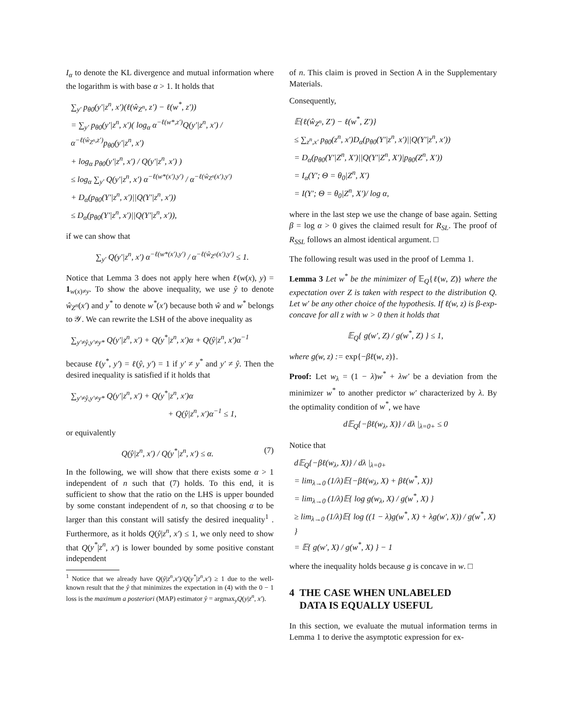I<sub>α</sub> to denote the KL divergence and mutual information where the logarithm is with base α > 1. It holds that
∑<sub>y′</sub> p<sub>θ0</sub>(y′|z<sup>n</sup>, x′)(ℓ(ŵ<sub>Z<sup>n</sup></sub>, z′) − ℓ(w<sup>*</sup>, z′))
= ∑<sub>y′</sub> p<sub>θ0</sub>(y′|z<sup>n</sup>, x′)( log<sub>α</sub> α<sup>−ℓ(w*,z′)</sup>Q(y′|z<sup>n</sup>, x′) / α<sup>−ℓ(ŵ<sub>Z<sup>n</sup></sub>,z′)</sup>p<sub>θ0</sub>(y′|z<sup>n</sup>, x′)
+ log<sub>α</sub> p<sub>θ0</sub>(y′|z<sup>n</sup>, x′) / Q(y′|z<sup>n</sup>, x′) )
≤ log<sub>α</sub> ∑<sub>y′</sub> Q(y′|z<sup>n</sup>, x′) α<sup>−ℓ(w*(x′),y′)</sup> / α<sup>−ℓ(ŵ<sub>Z<sup>n</sup></sub>(x′),y′)</sup>
+ D<sub>α</sub>(p<sub>θ0</sub>(Y′|z<sup>n</sup>, x′)||Q(Y′|z<sup>n</sup>, x′))
≤ D<sub>α</sub>(p<sub>θ0</sub>(Y′|z<sup>n</sup>, x′)||Q(Y′|z<sup>n</sup>, x′)),
if we can show that
∑<sub>y′</sub> Q(y′|z<sup>n</sup>, x′) α<sup>−ℓ(w*(x′),y′)</sup> / α<sup>−ℓ(ŵ<sub>Z<sup>n</sup></sub>(x′),y′)</sup> ≤ 1.
Notice that Lemma 3 does not apply here when ℓ(w(x), y) = 1<sub>w(x)≠y</sub>. To show the above inequality, we use ŷ to denote ŵ<sub>Z<sup>n</sup></sub>(x′) and y<sup>*</sup> to denote w<sup>*</sup>(x′) because both ŵ and w<sup>*</sup> belongs to 𝒴. We can rewrite the LSH of the above inequality as
∑<sub>y′≠ŷ,y′≠y*</sub> Q(y′|z<sup>n</sup>, x′) + Q(y<sup>*</sup>|z<sup>n</sup>, x′)α + Q(ŷ|z<sup>n</sup>, x′)α<sup>−1</sup>
because ℓ(y<sup>*</sup>, y′) = ℓ(ŷ, y′) = 1 if y′ ≠ y<sup>*</sup> and y′ ≠ ŷ. Then the desired inequality is satisfied if it holds that
∑<sub>y′≠ŷ,y′≠y*</sub> Q(y′|z<sup>n</sup>, x′) + Q(y<sup>*</sup>|z<sup>n</sup>, x′)α
+ Q(ŷ|z<sup>n</sup>, x′)α<sup>−1</sup> ≤ 1,
or equivalently
Q(ŷ|z<sup>n</sup>, x′) / Q(y<sup>*</sup>|z<sup>n</sup>, x′) ≤ α. (7)
In the following, we will show that there exists some α > 1 independent of n such that (7) holds. To this end, it is sufficient to show that the ratio on the LHS is upper bounded by some constant independent of n, so that choosing α to be larger than this constant will satisfy the desired inequality<sup>1</sup> . Furthermore, as it holds Q(ŷ|z<sup>n</sup>, x′) ≤ 1, we only need to show that Q(y<sup>*</sup>|z<sup>n</sup>, x′) is lower bounded by some positive constant independent
<sup>1</sup> Notice that we already have Q(ŷ|z<sup>n</sup>,x′)/Q(y<sup>*</sup>|z<sup>n</sup>,x′) ≥ 1 due to the well-known result that the ŷ that minimizes the expectation in (4) with the 0 − 1 loss is the maximum a posteriori (MAP) estimator ŷ = argmax<sub>y</sub>Q(y|z<sup>n</sup>, x′).
of n. This claim is proved in Section A in the Supplementary Materials.
Consequently,
𝔼{ℓ(ŵ<sub>Z<sup>n</sup></sub>, Z′) − ℓ(w<sup>*</sup>, Z′)}
≤ ∑<sub>z<sup>n</sup>,x′</sub> p<sub>θ0</sub>(z<sup>n</sup>, x′)D<sub>α</sub>(p<sub>θ0</sub>(Y′|z<sup>n</sup>, x′)||Q(Y′|z<sup>n</sup>, x′))
= D<sub>α</sub>(p<sub>θ0</sub>(Y′|Z<sup>n</sup>, X′)||Q(Y′|Z<sup>n</sup>, X′)|p<sub>θ0</sub>(Z<sup>n</sup>, X′))
= I<sub>α</sub>(Y′; Θ = θ<sub>0</sub>|Z<sup>n</sup>, X′)
= I(Y′; Θ = θ<sub>0</sub>|Z<sup>n</sup>, X′)/ log α,
where in the last step we use the change of base again. Setting β = log α > 0 gives the claimed result for R<sub>SL</sub>. The proof of R<sub>SSL</sub> follows an almost identical argument. □
The following result was used in the proof of Lemma 1.
Lemma 3 Let w<sup>*</sup> be the minimizer of 𝔼<sub>Q</sub>{ℓ(w, Z)} where the expectation over Z is taken with respect to the distribution Q. Let w′ be any other choice of the hypothesis. If ℓ(w, z) is β-exp-concave for all z with w > 0 then it holds that
𝔼<sub>Q</sub>{ g(w′, Z) / g(w<sup>*</sup>, Z) } ≤ 1,
where g(w, z) := exp{−βℓ(w, z)}.
Proof: Let w<sub>λ</sub> = (1 − λ)w<sup>*</sup> + λw′ be a deviation from the minimizer w<sup>*</sup> to another predictor w′ characterized by λ. By the optimality condition of w<sup>*</sup>, we have
d𝔼<sub>Q</sub>{−βℓ(w<sub>λ</sub>, X)} / dλ |<sub>λ=0+</sub> ≤ 0
Notice that
d𝔼<sub>Q</sub>{−βℓ(w<sub>λ</sub>, X)} / dλ |<sub>λ=0+</sub>
= lim<sub>λ→0</sub> (1/λ)𝔼{−βℓ(w<sub>λ</sub>, X) + βℓ(w<sup>*</sup>, X)}
= lim<sub>λ→0</sub> (1/λ)𝔼{ log g(w<sub>λ</sub>, X) / g(w<sup>*</sup>, X) }
≥ lim<sub>λ→0</sub> (1/λ)𝔼{ log ((1 − λ)g(w<sup>*</sup>, X) + λg(w′, X)) / g(w<sup>*</sup>, X) }
= 𝔼{ g(w′, X) / g(w<sup>*</sup>, X) } − 1
where the inequality holds because g is concave in w. □
4 THE CASE WHEN UNLABELED
DATA IS EQUALLY USEFUL
In this section, we evaluate the mutual information terms in Lemma 1 to derive the asymptotic expression for ex-